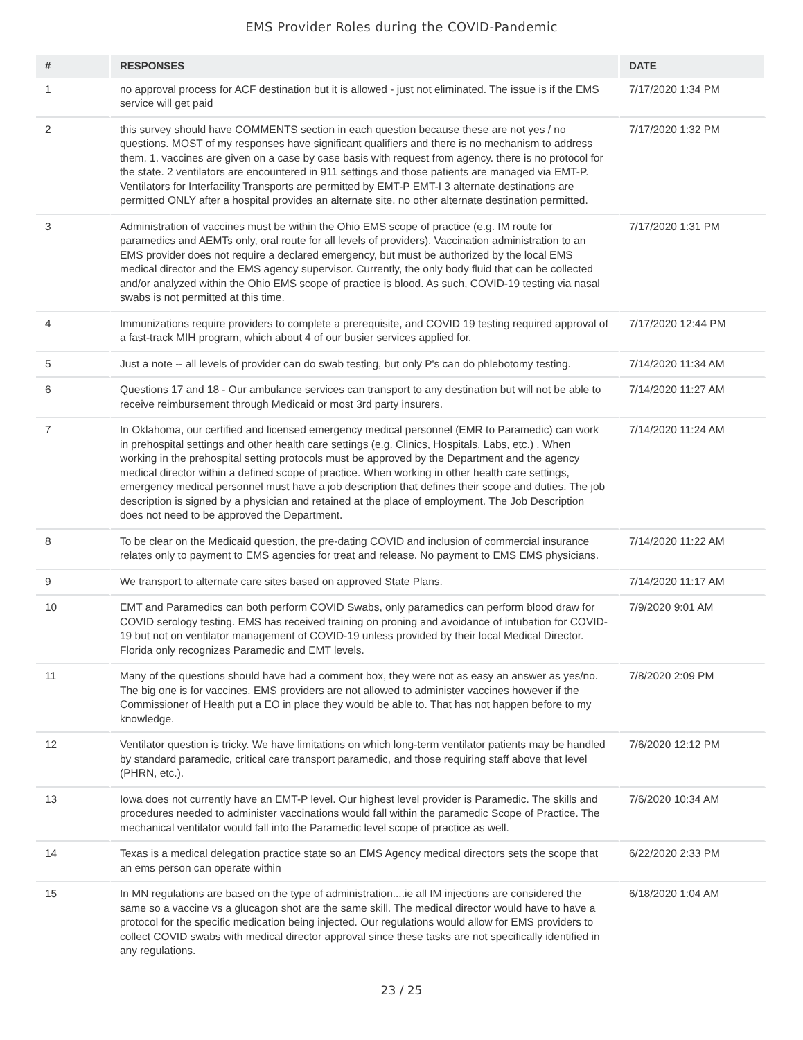EMS Provider Roles during the COVID-Pandemic
| # | RESPONSES | DATE |
| --- | --- | --- |
| 1 | no approval process for ACF destination but it is allowed - just not eliminated. The issue is if the EMS service will get paid | 7/17/2020 1:34 PM |
| 2 | this survey should have COMMENTS section in each question because these are not yes / no questions. MOST of my responses have significant qualifiers and there is no mechanism to address them. 1. vaccines are given on a case by case basis with request from agency. there is no protocol for the state. 2 ventilators are encountered in 911 settings and those patients are managed via EMT-P. Ventilators for Interfacility Transports are permitted by EMT-P EMT-I 3 alternate destinations are permitted ONLY after a hospital provides an alternate site. no other alternate destination permitted. | 7/17/2020 1:32 PM |
| 3 | Administration of vaccines must be within the Ohio EMS scope of practice (e.g. IM route for paramedics and AEMTs only, oral route for all levels of providers). Vaccination administration to an EMS provider does not require a declared emergency, but must be authorized by the local EMS medical director and the EMS agency supervisor. Currently, the only body fluid that can be collected and/or analyzed within the Ohio EMS scope of practice is blood. As such, COVID-19 testing via nasal swabs is not permitted at this time. | 7/17/2020 1:31 PM |
| 4 | Immunizations require providers to complete a prerequisite, and COVID 19 testing required approval of a fast-track MIH program, which about 4 of our busier services applied for. | 7/17/2020 12:44 PM |
| 5 | Just a note -- all levels of provider can do swab testing, but only P's can do phlebotomy testing. | 7/14/2020 11:34 AM |
| 6 | Questions 17 and 18 - Our ambulance services can transport to any destination but will not be able to receive reimbursement through Medicaid or most 3rd party insurers. | 7/14/2020 11:27 AM |
| 7 | In Oklahoma, our certified and licensed emergency medical personnel (EMR to Paramedic) can work in prehospital settings and other health care settings (e.g. Clinics, Hospitals, Labs, etc.) . When working in the prehospital setting protocols must be approved by the Department and the agency medical director within a defined scope of practice. When working in other health care settings, emergency medical personnel must have a job description that defines their scope and duties. The job description is signed by a physician and retained at the place of employment. The Job Description does not need to be approved the Department. | 7/14/2020 11:24 AM |
| 8 | To be clear on the Medicaid question, the pre-dating COVID and inclusion of commercial insurance relates only to payment to EMS agencies for treat and release. No payment to EMS EMS physicians. | 7/14/2020 11:22 AM |
| 9 | We transport to alternate care sites based on approved State Plans. | 7/14/2020 11:17 AM |
| 10 | EMT and Paramedics can both perform COVID Swabs, only paramedics can perform blood draw for COVID serology testing. EMS has received training on proning and avoidance of intubation for COVID-19 but not on ventilator management of COVID-19 unless provided by their local Medical Director. Florida only recognizes Paramedic and EMT levels. | 7/9/2020 9:01 AM |
| 11 | Many of the questions should have had a comment box, they were not as easy an answer as yes/no. The big one is for vaccines. EMS providers are not allowed to administer vaccines however if the Commissioner of Health put a EO in place they would be able to. That has not happen before to my knowledge. | 7/8/2020 2:09 PM |
| 12 | Ventilator question is tricky. We have limitations on which long-term ventilator patients may be handled by standard paramedic, critical care transport paramedic, and those requiring staff above that level (PHRN, etc.). | 7/6/2020 12:12 PM |
| 13 | Iowa does not currently have an EMT-P level. Our highest level provider is Paramedic. The skills and procedures needed to administer vaccinations would fall within the paramedic Scope of Practice. The mechanical ventilator would fall into the Paramedic level scope of practice as well. | 7/6/2020 10:34 AM |
| 14 | Texas is a medical delegation practice state so an EMS Agency medical directors sets the scope that an ems person can operate within | 6/22/2020 2:33 PM |
| 15 | In MN regulations are based on the type of administration....ie all IM injections are considered the same so a vaccine vs a glucagon shot are the same skill. The medical director would have to have a protocol for the specific medication being injected. Our regulations would allow for EMS providers to collect COVID swabs with medical director approval since these tasks are not specifically identified in any regulations. | 6/18/2020 1:04 AM |
23 / 25